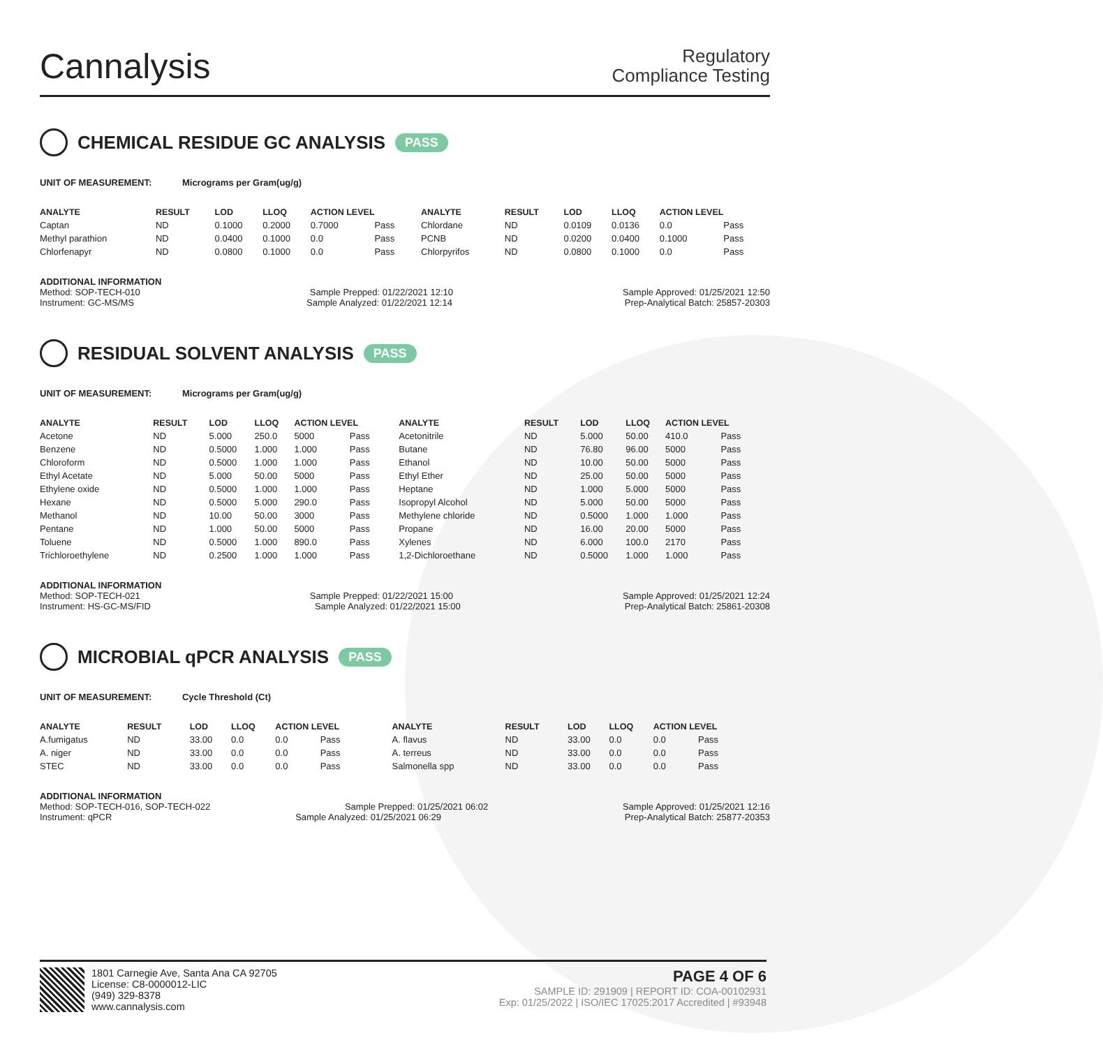Cannalysis
Regulatory
Compliance Testing
CHEMICAL RESIDUE GC ANALYSIS PASS
UNIT OF MEASUREMENT: Micrograms per Gram(ug/g)
| ANALYTE | RESULT | LOD | LLOQ | ACTION LEVEL | | ANALYTE | RESULT | LOD | LLOQ | ACTION LEVEL | |
| --- | --- | --- | --- | --- | --- | --- | --- | --- | --- | --- | --- |
| Captan | ND | 0.1000 | 0.2000 | 0.7000 | Pass | Chlordane | ND | 0.0109 | 0.0136 | 0.0 | Pass |
| Methyl parathion | ND | 0.0400 | 0.1000 | 0.0 | Pass | PCNB | ND | 0.0200 | 0.0400 | 0.1000 | Pass |
| Chlorfenapyr | ND | 0.0800 | 0.1000 | 0.0 | Pass | Chlorpyrifos | ND | 0.0800 | 0.1000 | 0.0 | Pass |
ADDITIONAL INFORMATION
Method: SOP-TECH-010 Sample Prepped: 01/22/2021 12:10 Sample Approved: 01/25/2021 12:50
Instrument: GC-MS/MS Sample Analyzed: 01/22/2021 12:14 Prep-Analytical Batch: 25857-20303
RESIDUAL SOLVENT ANALYSIS PASS
UNIT OF MEASUREMENT: Micrograms per Gram(ug/g)
| ANALYTE | RESULT | LOD | LLOQ | ACTION LEVEL | | ANALYTE | RESULT | LOD | LLOQ | ACTION LEVEL | |
| --- | --- | --- | --- | --- | --- | --- | --- | --- | --- | --- | --- |
| Acetone | ND | 5.000 | 250.0 | 5000 | Pass | Acetonitrile | ND | 5.000 | 50.00 | 410.0 | Pass |
| Benzene | ND | 0.5000 | 1.000 | 1.000 | Pass | Butane | ND | 76.80 | 96.00 | 5000 | Pass |
| Chloroform | ND | 0.5000 | 1.000 | 1.000 | Pass | Ethanol | ND | 10.00 | 50.00 | 5000 | Pass |
| Ethyl Acetate | ND | 5.000 | 50.00 | 5000 | Pass | Ethyl Ether | ND | 25.00 | 50.00 | 5000 | Pass |
| Ethylene oxide | ND | 0.5000 | 1.000 | 1.000 | Pass | Heptane | ND | 1.000 | 5.000 | 5000 | Pass |
| Hexane | ND | 0.5000 | 5.000 | 290.0 | Pass | Isopropyl Alcohol | ND | 5.000 | 50.00 | 5000 | Pass |
| Methanol | ND | 10.00 | 50.00 | 3000 | Pass | Methylene chloride | ND | 0.5000 | 1.000 | 1.000 | Pass |
| Pentane | ND | 1.000 | 50.00 | 5000 | Pass | Propane | ND | 16.00 | 20.00 | 5000 | Pass |
| Toluene | ND | 0.5000 | 1.000 | 890.0 | Pass | Xylenes | ND | 6.000 | 100.0 | 2170 | Pass |
| Trichloroethylene | ND | 0.2500 | 1.000 | 1.000 | Pass | 1,2-Dichloroethane | ND | 0.5000 | 1.000 | 1.000 | Pass |
ADDITIONAL INFORMATION
Method: SOP-TECH-021 Sample Prepped: 01/22/2021 15:00 Sample Approved: 01/25/2021 12:24
Instrument: HS-GC-MS/FID Sample Analyzed: 01/22/2021 15:00 Prep-Analytical Batch: 25861-20308
MICROBIAL qPCR ANALYSIS PASS
UNIT OF MEASUREMENT: Cycle Threshold (Ct)
| ANALYTE | RESULT | LOD | LLOQ | ACTION LEVEL | | ANALYTE | RESULT | LOD | LLOQ | ACTION LEVEL | |
| --- | --- | --- | --- | --- | --- | --- | --- | --- | --- | --- | --- |
| A.fumigatus | ND | 33.00 | 0.0 | 0.0 | Pass | A. flavus | ND | 33.00 | 0.0 | 0.0 | Pass |
| A. niger | ND | 33.00 | 0.0 | 0.0 | Pass | A. terreus | ND | 33.00 | 0.0 | 0.0 | Pass |
| STEC | ND | 33.00 | 0.0 | 0.0 | Pass | Salmonella spp | ND | 33.00 | 0.0 | 0.0 | Pass |
ADDITIONAL INFORMATION
Method: SOP-TECH-016, SOP-TECH-022 Sample Prepped: 01/25/2021 06:02 Sample Approved: 01/25/2021 12:16
Instrument: qPCR Sample Analyzed: 01/25/2021 06:29 Prep-Analytical Batch: 25877-20353
1801 Carnegie Ave, Santa Ana CA 92705
License: C8-0000012-LIC
(949) 329-8378
www.cannalysis.com
PAGE 4 OF 6
SAMPLE ID: 291909 | REPORT ID: COA-00102931
Exp: 01/25/2022 | ISO/IEC 17025:2017 Accredited | #93948